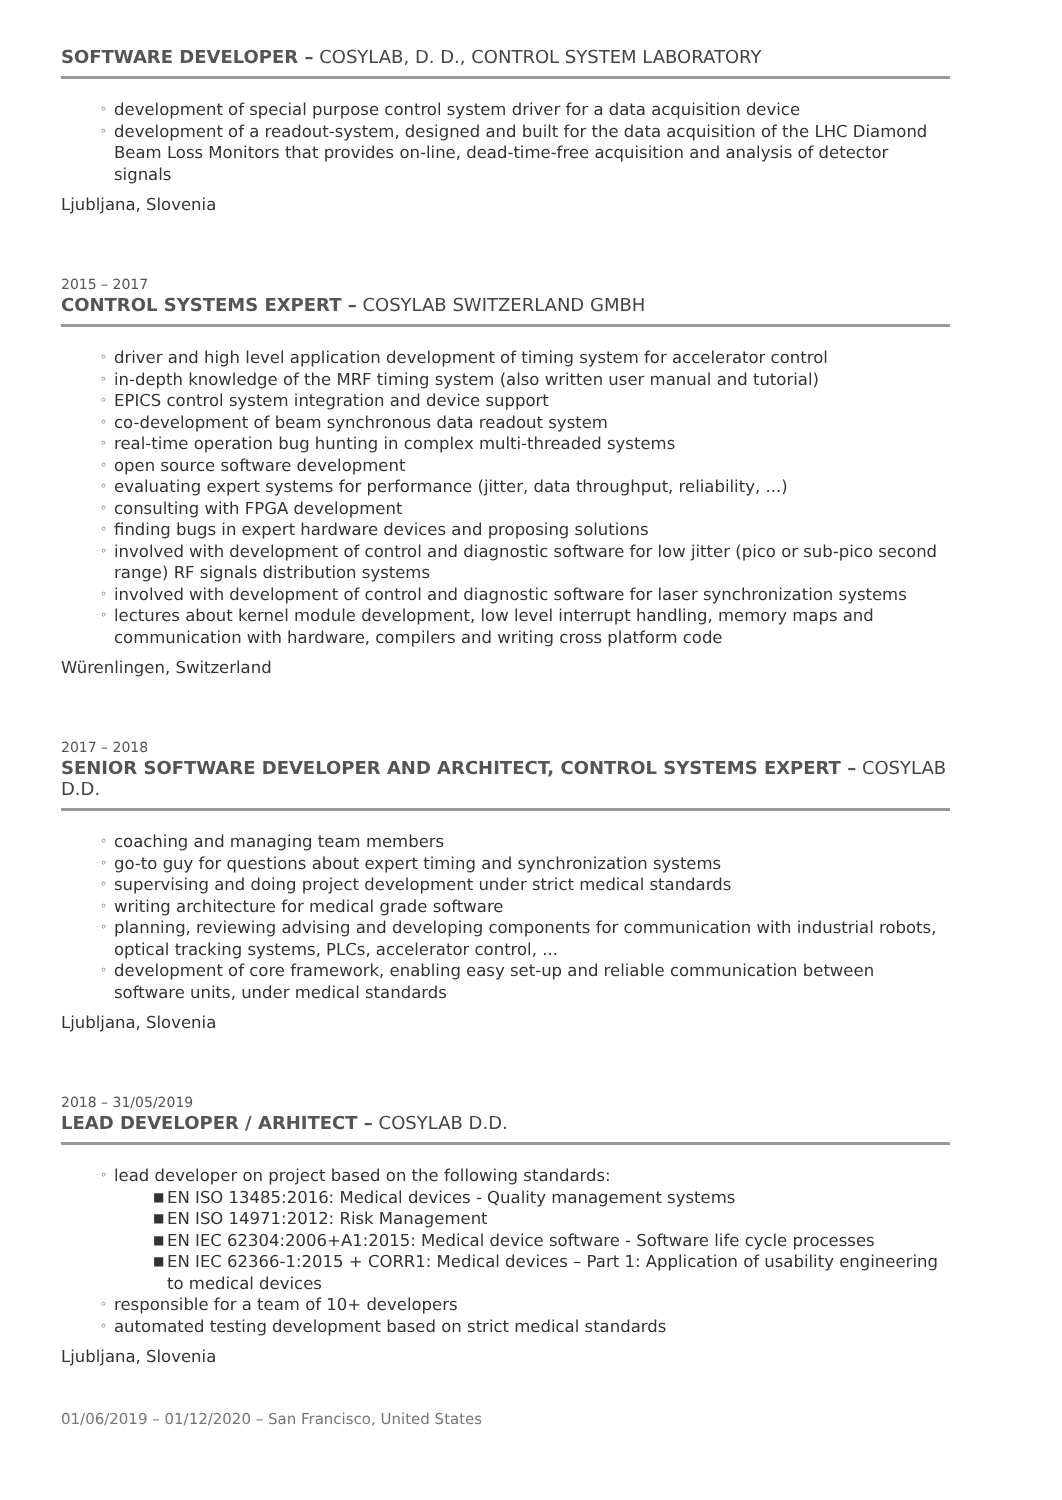SOFTWARE DEVELOPER – COSYLAB, D. D., CONTROL SYSTEM LABORATORY
◦ development of special purpose control system driver for a data acquisition device
◦ development of a readout-system, designed and built for the data acquisition of the LHC Diamond Beam Loss Monitors that provides on-line, dead-time-free acquisition and analysis of detector signals
Ljubljana, Slovenia
2015 – 2017
CONTROL SYSTEMS EXPERT – COSYLAB SWITZERLAND GMBH
◦ driver and high level application development of timing system for accelerator control
◦ in-depth knowledge of the MRF timing system (also written user manual and tutorial)
◦ EPICS control system integration and device support
◦ co-development of beam synchronous data readout system
◦ real-time operation bug hunting in complex multi-threaded systems
◦ open source software development
◦ evaluating expert systems for performance (jitter, data throughput, reliability, ...)
◦ consulting with FPGA development
◦ finding bugs in expert hardware devices and proposing solutions
◦ involved with development of control and diagnostic software for low jitter (pico or sub-pico second range) RF signals distribution systems
◦ involved with development of control and diagnostic software for laser synchronization systems
◦ lectures about kernel module development, low level interrupt handling, memory maps and communication with hardware, compilers and writing cross platform code
Würenlingen, Switzerland
2017 – 2018
SENIOR SOFTWARE DEVELOPER AND ARCHITECT, CONTROL SYSTEMS EXPERT – COSYLAB D.D.
◦ coaching and managing team members
◦ go-to guy for questions about expert timing and synchronization systems
◦ supervising and doing project development under strict medical standards
◦ writing architecture for medical grade software
◦ planning, reviewing advising and developing components for communication with industrial robots, optical tracking systems, PLCs, accelerator control, ...
◦ development of core framework, enabling easy set-up and reliable communication between software units, under medical standards
Ljubljana, Slovenia
2018 – 31/05/2019
LEAD DEVELOPER / ARHITECT – COSYLAB D.D.
◦ lead developer on project based on the following standards:
■ EN ISO 13485:2016: Medical devices - Quality management systems
■ EN ISO 14971:2012: Risk Management
■ EN IEC 62304:2006+A1:2015: Medical device software - Software life cycle processes
■ EN IEC 62366-1:2015 + CORR1: Medical devices – Part 1: Application of usability engineering to medical devices
◦ responsible for a team of 10+ developers
◦ automated testing development based on strict medical standards
Ljubljana, Slovenia
01/06/2019 – 01/12/2020 – San Francisco, United States